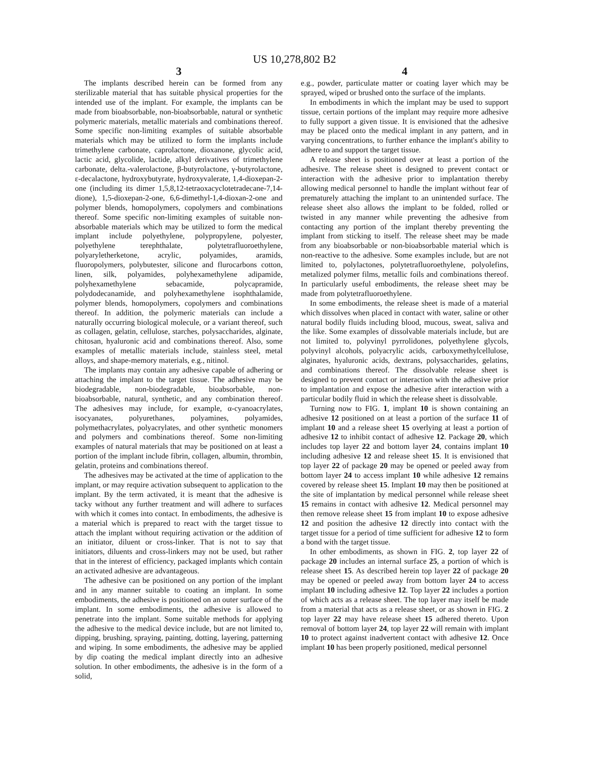US 10,278,802 B2
3
The implants described herein can be formed from any sterilizable material that has suitable physical properties for the intended use of the implant. For example, the implants can be made from bioabsorbable, non-bioabsorbable, natural or synthetic polymeric materials, metallic materials and combinations thereof. Some specific non-limiting examples of suitable absorbable materials which may be utilized to form the implants include trimethylene carbonate, caprolactone, dioxanone, glycolic acid, lactic acid, glycolide, lactide, alkyl derivatives of trimethylene carbonate, delta.-valerolactone, β-butyrolactone, γ-butyrolactone, ε-decalactone, hydroxybutyrate, hydroxyvalerate, 1,4-dioxepan-2-one (including its dimer 1,5,8,12-tetraoxacyclotetradecane-7,14-dione), 1,5-dioxepan-2-one, 6,6-dimethyl-1,4-dioxan-2-one and polymer blends, homopolymers, copolymers and combinations thereof. Some specific non-limiting examples of suitable non-absorbable materials which may be utilized to form the medical implant include polyethylene, polypropylene, polyester, polyethylene terephthalate, polytetrafluoroethylene, polyaryletherketone, acrylic, polyamides, aramids, fluoropolymers, polybutester, silicone and flurocarbons cotton, linen, silk, polyamides, polyhexamethylene adipamide, polyhexamethylene sebacamide, polycapramide, polydodecanamide, and polyhexamethylene isophthalamide, polymer blends, homopolymers, copolymers and combinations thereof. In addition, the polymeric materials can include a naturally occurring biological molecule, or a variant thereof, such as collagen, gelatin, cellulose, starches, polysaccharides, alginate, chitosan, hyaluronic acid and combinations thereof. Also, some examples of metallic materials include, stainless steel, metal alloys, and shape-memory materials, e.g., nitinol.
The implants may contain any adhesive capable of adhering or attaching the implant to the target tissue. The adhesive may be biodegradable, non-biodegradable, bioabsorbable, non-bioabsorbable, natural, synthetic, and any combination thereof. The adhesives may include, for example, α-cyanoacrylates, isocyanates, polyurethanes, polyamines, polyamides, polymethacrylates, polyacrylates, and other synthetic monomers and polymers and combinations thereof. Some non-limiting examples of natural materials that may be positioned on at least a portion of the implant include fibrin, collagen, albumin, thrombin, gelatin, proteins and combinations thereof.
The adhesives may be activated at the time of application to the implant, or may require activation subsequent to application to the implant. By the term activated, it is meant that the adhesive is tacky without any further treatment and will adhere to surfaces with which it comes into contact. In embodiments, the adhesive is a material which is prepared to react with the target tissue to attach the implant without requiring activation or the addition of an initiator, diluent or cross-linker. That is not to say that initiators, diluents and cross-linkers may not be used, but rather that in the interest of efficiency, packaged implants which contain an activated adhesive are advantageous.
The adhesive can be positioned on any portion of the implant and in any manner suitable to coating an implant. In some embodiments, the adhesive is positioned on an outer surface of the implant. In some embodiments, the adhesive is allowed to penetrate into the implant. Some suitable methods for applying the adhesive to the medical device include, but are not limited to, dipping, brushing, spraying, painting, dotting, layering, patterning and wiping. In some embodiments, the adhesive may be applied by dip coating the medical implant directly into an adhesive solution. In other embodiments, the adhesive is in the form of a solid,
4
e.g., powder, particulate matter or coating layer which may be sprayed, wiped or brushed onto the surface of the implants.
In embodiments in which the implant may be used to support tissue, certain portions of the implant may require more adhesive to fully support a given tissue. It is envisioned that the adhesive may be placed onto the medical implant in any pattern, and in varying concentrations, to further enhance the implant's ability to adhere to and support the target tissue.
A release sheet is positioned over at least a portion of the adhesive. The release sheet is designed to prevent contact or interaction with the adhesive prior to implantation thereby allowing medical personnel to handle the implant without fear of prematurely attaching the implant to an unintended surface. The release sheet also allows the implant to be folded, rolled or twisted in any manner while preventing the adhesive from contacting any portion of the implant thereby preventing the implant from sticking to itself. The release sheet may be made from any bioabsorbable or non-bioabsorbable material which is non-reactive to the adhesive. Some examples include, but are not limited to, polylactones, polytetrafluoroethylene, polyolefins, metalized polymer films, metallic foils and combinations thereof. In particularly useful embodiments, the release sheet may be made from polytetrafluoroethylene.
In some embodiments, the release sheet is made of a material which dissolves when placed in contact with water, saline or other natural bodily fluids including blood, mucous, sweat, saliva and the like. Some examples of dissolvable materials include, but are not limited to, polyvinyl pyrrolidones, polyethylene glycols, polyvinyl alcohols, polyacrylic acids, carboxymethylcellulose, alginates, hyaluronic acids, dextrans, polysaccharides, gelatins, and combinations thereof. The dissolvable release sheet is designed to prevent contact or interaction with the adhesive prior to implantation and expose the adhesive after interaction with a particular bodily fluid in which the release sheet is dissolvable.
Turning now to FIG. 1, implant 10 is shown containing an adhesive 12 positioned on at least a portion of the surface 11 of implant 10 and a release sheet 15 overlying at least a portion of adhesive 12 to inhibit contact of adhesive 12. Package 20, which includes top layer 22 and bottom layer 24, contains implant 10 including adhesive 12 and release sheet 15. It is envisioned that top layer 22 of package 20 may be opened or peeled away from bottom layer 24 to access implant 10 while adhesive 12 remains covered by release sheet 15. Implant 10 may then be positioned at the site of implantation by medical personnel while release sheet 15 remains in contact with adhesive 12. Medical personnel may then remove release sheet 15 from implant 10 to expose adhesive 12 and position the adhesive 12 directly into contact with the target tissue for a period of time sufficient for adhesive 12 to form a bond with the target tissue.
In other embodiments, as shown in FIG. 2, top layer 22 of package 20 includes an internal surface 25, a portion of which is release sheet 15. As described herein top layer 22 of package 20 may be opened or peeled away from bottom layer 24 to access implant 10 including adhesive 12. Top layer 22 includes a portion of which acts as a release sheet. The top layer may itself be made from a material that acts as a release sheet, or as shown in FIG. 2 top layer 22 may have release sheet 15 adhered thereto. Upon removal of bottom layer 24, top layer 22 will remain with implant 10 to protect against inadvertent contact with adhesive 12. Once implant 10 has been properly positioned, medical personnel